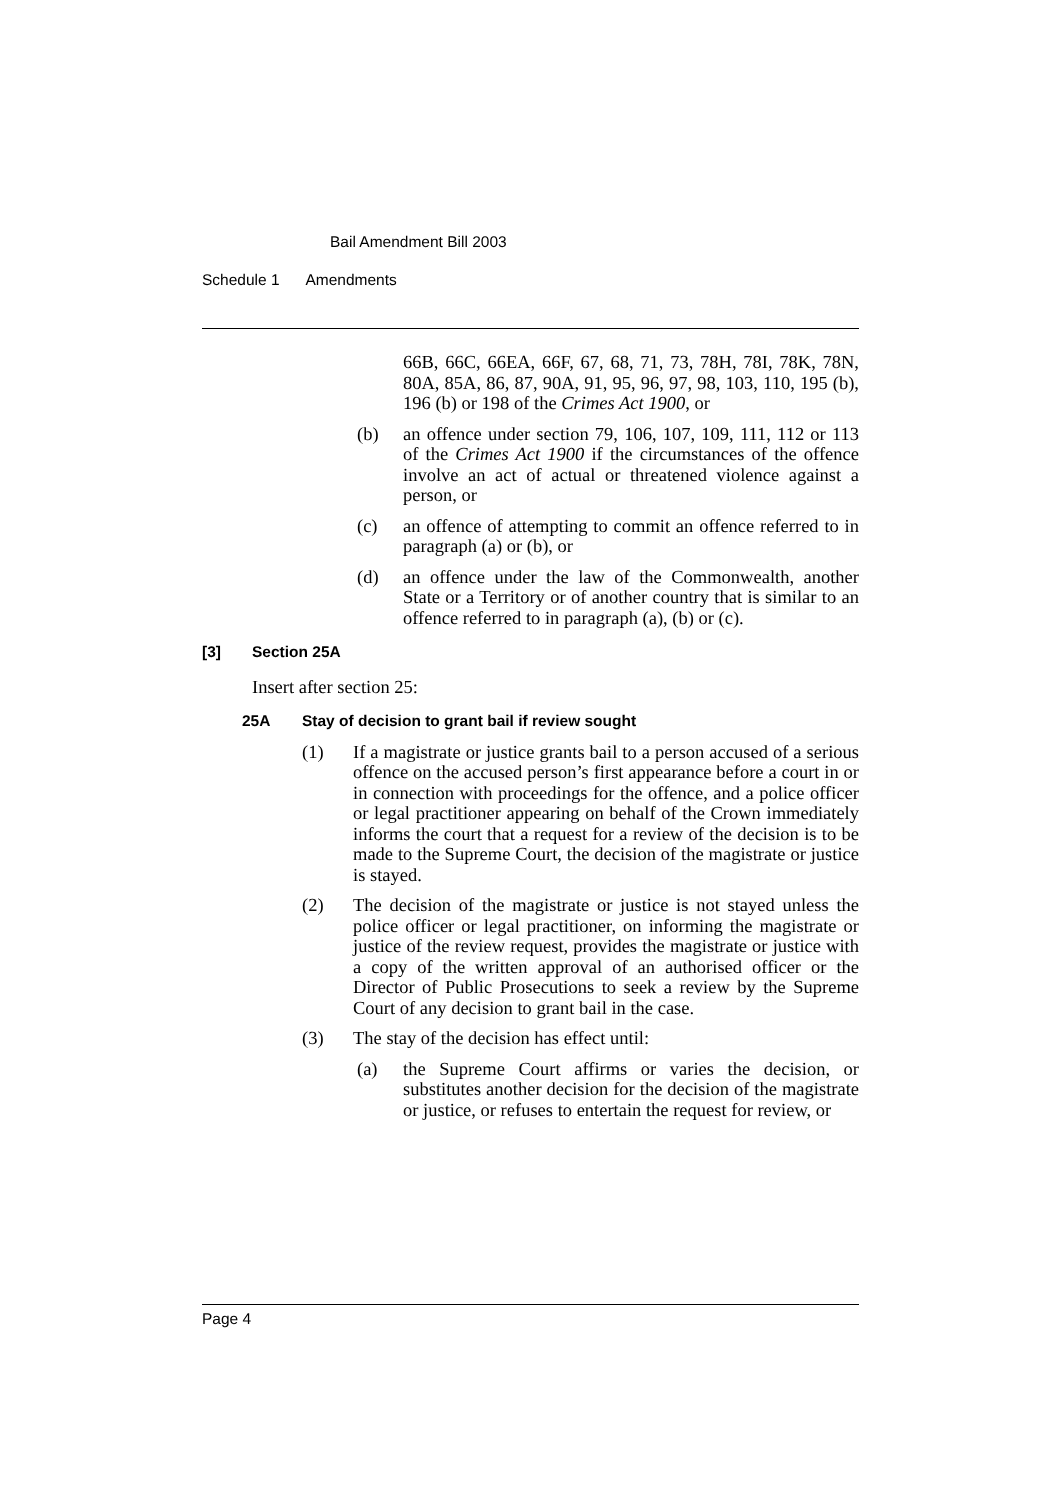Bail Amendment Bill 2003
Schedule 1 Amendments
66B, 66C, 66EA, 66F, 67, 68, 71, 73, 78H, 78I, 78K, 78N, 80A, 85A, 86, 87, 90A, 91, 95, 96, 97, 98, 103, 110, 195 (b), 196 (b) or 198 of the Crimes Act 1900, or
(b) an offence under section 79, 106, 107, 109, 111, 112 or 113 of the Crimes Act 1900 if the circumstances of the offence involve an act of actual or threatened violence against a person, or
(c) an offence of attempting to commit an offence referred to in paragraph (a) or (b), or
(d) an offence under the law of the Commonwealth, another State or a Territory or of another country that is similar to an offence referred to in paragraph (a), (b) or (c).
[3] Section 25A
Insert after section 25:
25A Stay of decision to grant bail if review sought
(1) If a magistrate or justice grants bail to a person accused of a serious offence on the accused person’s first appearance before a court in or in connection with proceedings for the offence, and a police officer or legal practitioner appearing on behalf of the Crown immediately informs the court that a request for a review of the decision is to be made to the Supreme Court, the decision of the magistrate or justice is stayed.
(2) The decision of the magistrate or justice is not stayed unless the police officer or legal practitioner, on informing the magistrate or justice of the review request, provides the magistrate or justice with a copy of the written approval of an authorised officer or the Director of Public Prosecutions to seek a review by the Supreme Court of any decision to grant bail in the case.
(3) The stay of the decision has effect until:
(a) the Supreme Court affirms or varies the decision, or substitutes another decision for the decision of the magistrate or justice, or refuses to entertain the request for review, or
Page 4